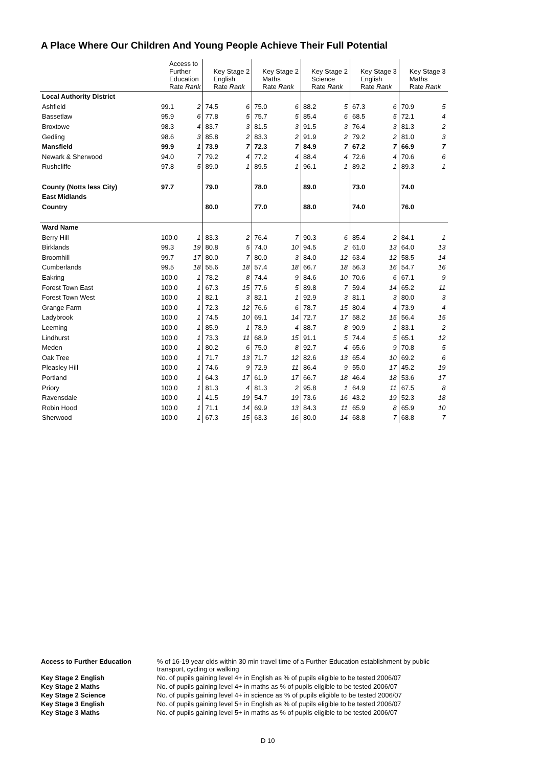A Place Where Our Children And Young People Achieve Their Full Potential
| | Access to Further Education Rate Rank | | Key Stage 2 English Rate Rank | | Key Stage 2 Maths Rate Rank | | Key Stage 2 Science Rate Rank | | Key Stage 3 English Rate Rank | | Key Stage 3 Maths Rate Rank | |
| --- | --- | --- | --- | --- | --- | --- | --- | --- | --- | --- | --- | --- |
| Local Authority District | | | | | | | | | | | | |
| Ashfield | 99.1 | 2 | 74.5 | 6 | 75.0 | 6 | 88.2 | 5 | 67.3 | 6 | 70.9 | 5 |
| Bassetlaw | 95.9 | 6 | 77.8 | 5 | 75.7 | 5 | 85.4 | 6 | 68.5 | 5 | 72.1 | 4 |
| Broxtowe | 98.3 | 4 | 83.7 | 3 | 81.5 | 3 | 91.5 | 3 | 76.4 | 3 | 81.3 | 2 |
| Gedling | 98.6 | 3 | 85.8 | 2 | 83.3 | 2 | 91.9 | 2 | 79.2 | 2 | 81.0 | 3 |
| Mansfield | 99.9 | 1 | 73.9 | 7 | 72.3 | 7 | 84.9 | 7 | 67.2 | 7 | 66.9 | 7 |
| Newark & Sherwood | 94.0 | 7 | 79.2 | 4 | 77.2 | 4 | 88.4 | 4 | 72.6 | 4 | 70.6 | 6 |
| Rushcliffe | 97.8 | 5 | 89.0 | 1 | 89.5 | 1 | 96.1 | 1 | 89.2 | 1 | 89.3 | 1 |
| County (Notts less City) | 97.7 | | 79.0 | | 78.0 | | 89.0 | | 73.0 | | 74.0 | |
| East Midlands | | | | | | | | | | | | |
| Country | | | 80.0 | | 77.0 | | 88.0 | | 74.0 | | 76.0 | |
| Ward Name | | | | | | | | | | | | |
| Berry Hill | 100.0 | 1 | 83.3 | 2 | 76.4 | 7 | 90.3 | 6 | 85.4 | 2 | 84.1 | 1 |
| Birklands | 99.3 | 19 | 80.8 | 5 | 74.0 | 10 | 94.5 | 2 | 61.0 | 13 | 64.0 | 13 |
| Broomhill | 99.7 | 17 | 80.0 | 7 | 80.0 | 3 | 84.0 | 12 | 63.4 | 12 | 58.5 | 14 |
| Cumberlands | 99.5 | 18 | 55.6 | 18 | 57.4 | 18 | 66.7 | 18 | 56.3 | 16 | 54.7 | 16 |
| Eakring | 100.0 | 1 | 78.2 | 8 | 74.4 | 9 | 84.6 | 10 | 70.6 | 6 | 67.1 | 9 |
| Forest Town East | 100.0 | 1 | 67.3 | 15 | 77.6 | 5 | 89.8 | 7 | 59.4 | 14 | 65.2 | 11 |
| Forest Town West | 100.0 | 1 | 82.1 | 3 | 82.1 | 1 | 92.9 | 3 | 81.1 | 3 | 80.0 | 3 |
| Grange Farm | 100.0 | 1 | 72.3 | 12 | 76.6 | 6 | 78.7 | 15 | 80.4 | 4 | 73.9 | 4 |
| Ladybrook | 100.0 | 1 | 74.5 | 10 | 69.1 | 14 | 72.7 | 17 | 58.2 | 15 | 56.4 | 15 |
| Leeming | 100.0 | 1 | 85.9 | 1 | 78.9 | 4 | 88.7 | 8 | 90.9 | 1 | 83.1 | 2 |
| Lindhurst | 100.0 | 1 | 73.3 | 11 | 68.9 | 15 | 91.1 | 5 | 74.4 | 5 | 65.1 | 12 |
| Meden | 100.0 | 1 | 80.2 | 6 | 75.0 | 8 | 92.7 | 4 | 65.6 | 9 | 70.8 | 5 |
| Oak Tree | 100.0 | 1 | 71.7 | 13 | 71.7 | 12 | 82.6 | 13 | 65.4 | 10 | 69.2 | 6 |
| Pleasley Hill | 100.0 | 1 | 74.6 | 9 | 72.9 | 11 | 86.4 | 9 | 55.0 | 17 | 45.2 | 19 |
| Portland | 100.0 | 1 | 64.3 | 17 | 61.9 | 17 | 66.7 | 18 | 46.4 | 18 | 53.6 | 17 |
| Priory | 100.0 | 1 | 81.3 | 4 | 81.3 | 2 | 95.8 | 1 | 64.9 | 11 | 67.5 | 8 |
| Ravensdale | 100.0 | 1 | 41.5 | 19 | 54.7 | 19 | 73.6 | 16 | 43.2 | 19 | 52.3 | 18 |
| Robin Hood | 100.0 | 1 | 71.1 | 14 | 69.9 | 13 | 84.3 | 11 | 65.9 | 8 | 65.9 | 10 |
| Sherwood | 100.0 | 1 | 67.3 | 15 | 63.3 | 16 | 80.0 | 14 | 68.8 | 7 | 68.8 | 7 |
| Access to Further Education | % of 16-19 year olds within 30 min travel time of a Further Education establishment by public transport, cycling or walking |
| Key Stage 2 English | No. of pupils gaining level 4+ in English as % of pupils eligible to be tested 2006/07 |
| Key Stage 2 Maths | No. of pupils gaining level 4+ in maths as % of pupils eligible to be tested 2006/07 |
| Key Stage 2 Science | No. of pupils gaining level 4+ in science as % of pupils eligible to be tested 2006/07 |
| Key Stage 3 English | No. of pupils gaining level 5+ in English as % of pupils eligible to be tested 2006/07 |
| Key Stage 3 Maths | No. of pupils gaining level 5+ in maths as % of pupils eligible to be tested 2006/07 |
D 10